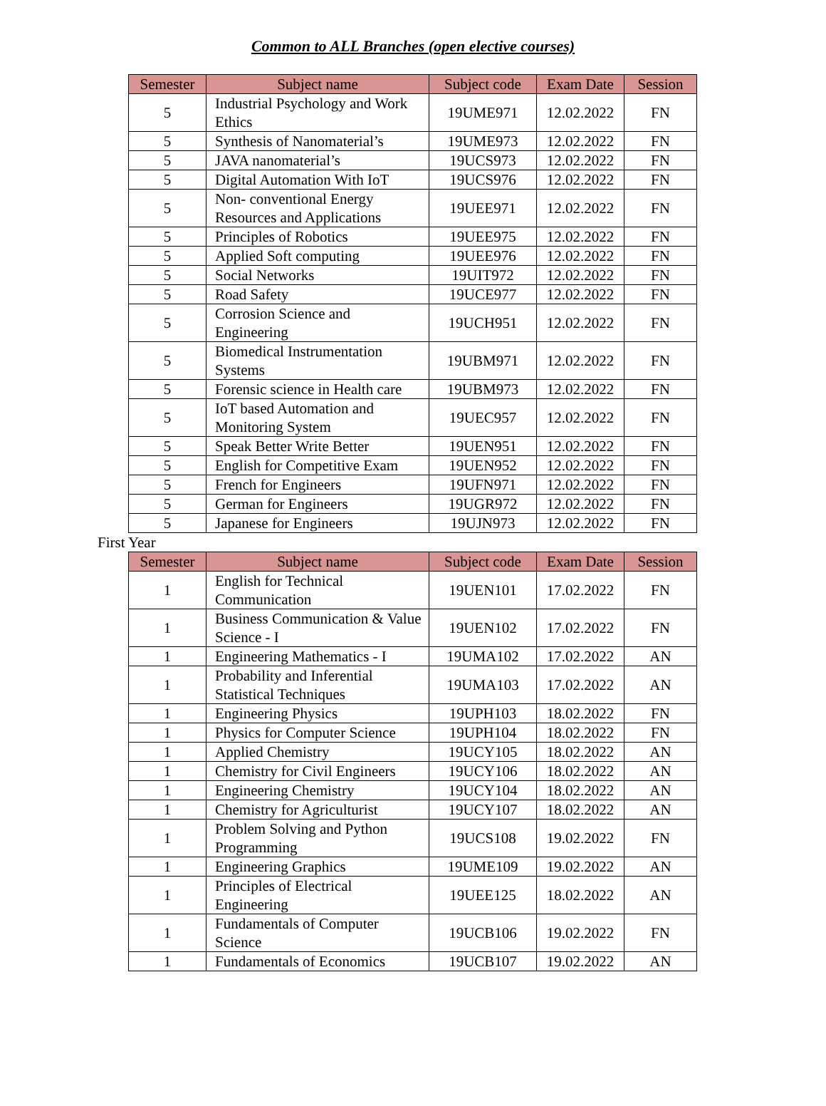Common to ALL Branches (open elective courses)
| Semester | Subject name | Subject code | Exam Date | Session |
| --- | --- | --- | --- | --- |
| 5 | Industrial Psychology and Work Ethics | 19UME971 | 12.02.2022 | FN |
| 5 | Synthesis of Nanomaterial’s | 19UME973 | 12.02.2022 | FN |
| 5 | JAVA nanomaterial’s | 19UCS973 | 12.02.2022 | FN |
| 5 | Digital Automation With IoT | 19UCS976 | 12.02.2022 | FN |
| 5 | Non- conventional Energy Resources and Applications | 19UEE971 | 12.02.2022 | FN |
| 5 | Principles of Robotics | 19UEE975 | 12.02.2022 | FN |
| 5 | Applied Soft computing | 19UEE976 | 12.02.2022 | FN |
| 5 | Social Networks | 19UIT972 | 12.02.2022 | FN |
| 5 | Road Safety | 19UCE977 | 12.02.2022 | FN |
| 5 | Corrosion Science and Engineering | 19UCH951 | 12.02.2022 | FN |
| 5 | Biomedical Instrumentation Systems | 19UBM971 | 12.02.2022 | FN |
| 5 | Forensic science in Health care | 19UBM973 | 12.02.2022 | FN |
| 5 | IoT based Automation and Monitoring System | 19UEC957 | 12.02.2022 | FN |
| 5 | Speak Better Write Better | 19UEN951 | 12.02.2022 | FN |
| 5 | English for Competitive Exam | 19UEN952 | 12.02.2022 | FN |
| 5 | French for Engineers | 19UFN971 | 12.02.2022 | FN |
| 5 | German for Engineers | 19UGR972 | 12.02.2022 | FN |
| 5 | Japanese for Engineers | 19UJN973 | 12.02.2022 | FN |
First Year
| Semester | Subject name | Subject code | Exam Date | Session |
| --- | --- | --- | --- | --- |
| 1 | English for Technical Communication | 19UEN101 | 17.02.2022 | FN |
| 1 | Business Communication & Value Science - I | 19UEN102 | 17.02.2022 | FN |
| 1 | Engineering Mathematics - I | 19UMA102 | 17.02.2022 | AN |
| 1 | Probability and Inferential Statistical Techniques | 19UMA103 | 17.02.2022 | AN |
| 1 | Engineering Physics | 19UPH103 | 18.02.2022 | FN |
| 1 | Physics for Computer Science | 19UPH104 | 18.02.2022 | FN |
| 1 | Applied Chemistry | 19UCY105 | 18.02.2022 | AN |
| 1 | Chemistry for Civil Engineers | 19UCY106 | 18.02.2022 | AN |
| 1 | Engineering Chemistry | 19UCY104 | 18.02.2022 | AN |
| 1 | Chemistry for Agriculturist | 19UCY107 | 18.02.2022 | AN |
| 1 | Problem Solving and Python Programming | 19UCS108 | 19.02.2022 | FN |
| 1 | Engineering Graphics | 19UME109 | 19.02.2022 | AN |
| 1 | Principles of Electrical Engineering | 19UEE125 | 18.02.2022 | AN |
| 1 | Fundamentals of Computer Science | 19UCB106 | 19.02.2022 | FN |
| 1 | Fundamentals of Economics | 19UCB107 | 19.02.2022 | AN |